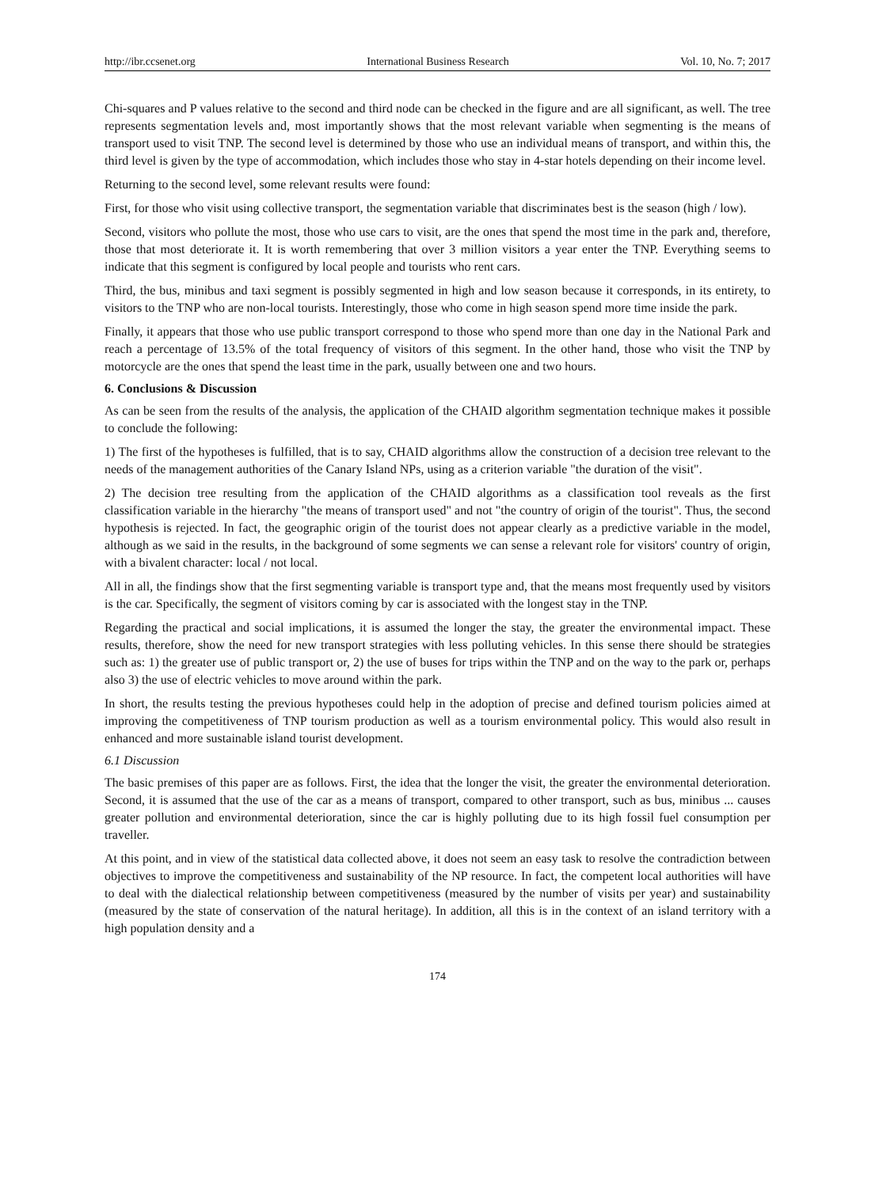http://ibr.ccsenet.org International Business Research Vol. 10, No. 7; 2017
Chi-squares and P values relative to the second and third node can be checked in the figure and are all significant, as well. The tree represents segmentation levels and, most importantly shows that the most relevant variable when segmenting is the means of transport used to visit TNP. The second level is determined by those who use an individual means of transport, and within this, the third level is given by the type of accommodation, which includes those who stay in 4-star hotels depending on their income level.
Returning to the second level, some relevant results were found:
First, for those who visit using collective transport, the segmentation variable that discriminates best is the season (high / low).
Second, visitors who pollute the most, those who use cars to visit, are the ones that spend the most time in the park and, therefore, those that most deteriorate it. It is worth remembering that over 3 million visitors a year enter the TNP. Everything seems to indicate that this segment is configured by local people and tourists who rent cars.
Third, the bus, minibus and taxi segment is possibly segmented in high and low season because it corresponds, in its entirety, to visitors to the TNP who are non-local tourists. Interestingly, those who come in high season spend more time inside the park.
Finally, it appears that those who use public transport correspond to those who spend more than one day in the National Park and reach a percentage of 13.5% of the total frequency of visitors of this segment. In the other hand, those who visit the TNP by motorcycle are the ones that spend the least time in the park, usually between one and two hours.
6. Conclusions & Discussion
As can be seen from the results of the analysis, the application of the CHAID algorithm segmentation technique makes it possible to conclude the following:
1) The first of the hypotheses is fulfilled, that is to say, CHAID algorithms allow the construction of a decision tree relevant to the needs of the management authorities of the Canary Island NPs, using as a criterion variable "the duration of the visit".
2) The decision tree resulting from the application of the CHAID algorithms as a classification tool reveals as the first classification variable in the hierarchy "the means of transport used" and not "the country of origin of the tourist". Thus, the second hypothesis is rejected. In fact, the geographic origin of the tourist does not appear clearly as a predictive variable in the model, although as we said in the results, in the background of some segments we can sense a relevant role for visitors' country of origin, with a bivalent character: local / not local.
All in all, the findings show that the first segmenting variable is transport type and, that the means most frequently used by visitors is the car. Specifically, the segment of visitors coming by car is associated with the longest stay in the TNP.
Regarding the practical and social implications, it is assumed the longer the stay, the greater the environmental impact. These results, therefore, show the need for new transport strategies with less polluting vehicles. In this sense there should be strategies such as: 1) the greater use of public transport or, 2) the use of buses for trips within the TNP and on the way to the park or, perhaps also 3) the use of electric vehicles to move around within the park.
In short, the results testing the previous hypotheses could help in the adoption of precise and defined tourism policies aimed at improving the competitiveness of TNP tourism production as well as a tourism environmental policy. This would also result in enhanced and more sustainable island tourist development.
6.1 Discussion
The basic premises of this paper are as follows. First, the idea that the longer the visit, the greater the environmental deterioration. Second, it is assumed that the use of the car as a means of transport, compared to other transport, such as bus, minibus ... causes greater pollution and environmental deterioration, since the car is highly polluting due to its high fossil fuel consumption per traveller.
At this point, and in view of the statistical data collected above, it does not seem an easy task to resolve the contradiction between objectives to improve the competitiveness and sustainability of the NP resource. In fact, the competent local authorities will have to deal with the dialectical relationship between competitiveness (measured by the number of visits per year) and sustainability (measured by the state of conservation of the natural heritage). In addition, all this is in the context of an island territory with a high population density and a
174